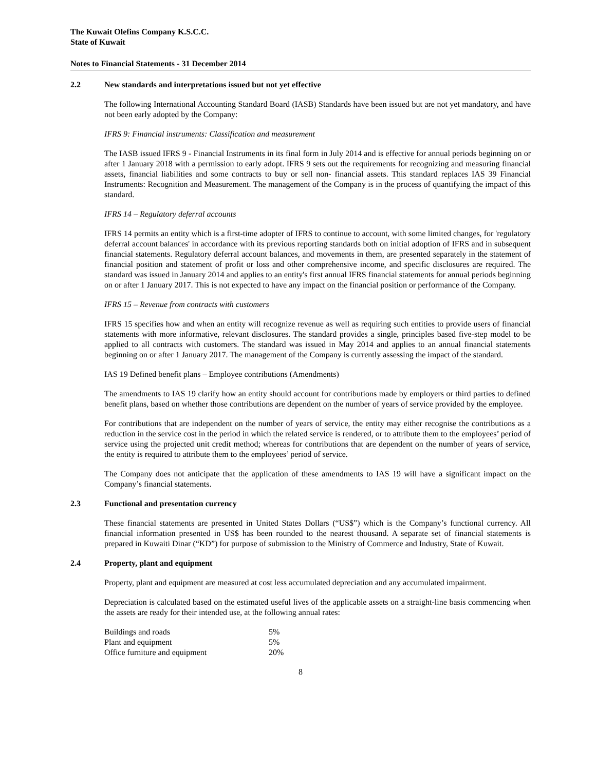The Kuwait Olefins Company K.S.C.C.
State of Kuwait
Notes to Financial Statements - 31 December 2014
2.2 New standards and interpretations issued but not yet effective
The following International Accounting Standard Board (IASB) Standards have been issued but are not yet mandatory, and have not been early adopted by the Company:
IFRS 9: Financial instruments: Classification and measurement
The IASB issued IFRS 9 - Financial Instruments in its final form in July 2014 and is effective for annual periods beginning on or after 1 January 2018 with a permission to early adopt. IFRS 9 sets out the requirements for recognizing and measuring financial assets, financial liabilities and some contracts to buy or sell non- financial assets. This standard replaces IAS 39 Financial Instruments: Recognition and Measurement. The management of the Company is in the process of quantifying the impact of this standard.
IFRS 14 – Regulatory deferral accounts
IFRS 14 permits an entity which is a first-time adopter of IFRS to continue to account, with some limited changes, for 'regulatory deferral account balances' in accordance with its previous reporting standards both on initial adoption of IFRS and in subsequent financial statements. Regulatory deferral account balances, and movements in them, are presented separately in the statement of financial position and statement of profit or loss and other comprehensive income, and specific disclosures are required. The standard was issued in January 2014 and applies to an entity's first annual IFRS financial statements for annual periods beginning on or after 1 January 2017. This is not expected to have any impact on the financial position or performance of the Company.
IFRS 15 – Revenue from contracts with customers
IFRS 15 specifies how and when an entity will recognize revenue as well as requiring such entities to provide users of financial statements with more informative, relevant disclosures. The standard provides a single, principles based five-step model to be applied to all contracts with customers. The standard was issued in May 2014 and applies to an annual financial statements beginning on or after 1 January 2017. The management of the Company is currently assessing the impact of the standard.
IAS 19 Defined benefit plans – Employee contributions (Amendments)
The amendments to IAS 19 clarify how an entity should account for contributions made by employers or third parties to defined benefit plans, based on whether those contributions are dependent on the number of years of service provided by the employee.
For contributions that are independent on the number of years of service, the entity may either recognise the contributions as a reduction in the service cost in the period in which the related service is rendered, or to attribute them to the employees’ period of service using the projected unit credit method; whereas for contributions that are dependent on the number of years of service, the entity is required to attribute them to the employees’ period of service.
The Company does not anticipate that the application of these amendments to IAS 19 will have a significant impact on the Company’s financial statements.
2.3 Functional and presentation currency
These financial statements are presented in United States Dollars (“US$”) which is the Company’s functional currency. All financial information presented in US$ has been rounded to the nearest thousand. A separate set of financial statements is prepared in Kuwaiti Dinar (“KD”) for purpose of submission to the Ministry of Commerce and Industry, State of Kuwait.
2.4 Property, plant and equipment
Property, plant and equipment are measured at cost less accumulated depreciation and any accumulated impairment.
Depreciation is calculated based on the estimated useful lives of the applicable assets on a straight-line basis commencing when the assets are ready for their intended use, at the following annual rates:
| Buildings and roads | 5% |
| Plant and equipment | 5% |
| Office furniture and equipment | 20% |
8